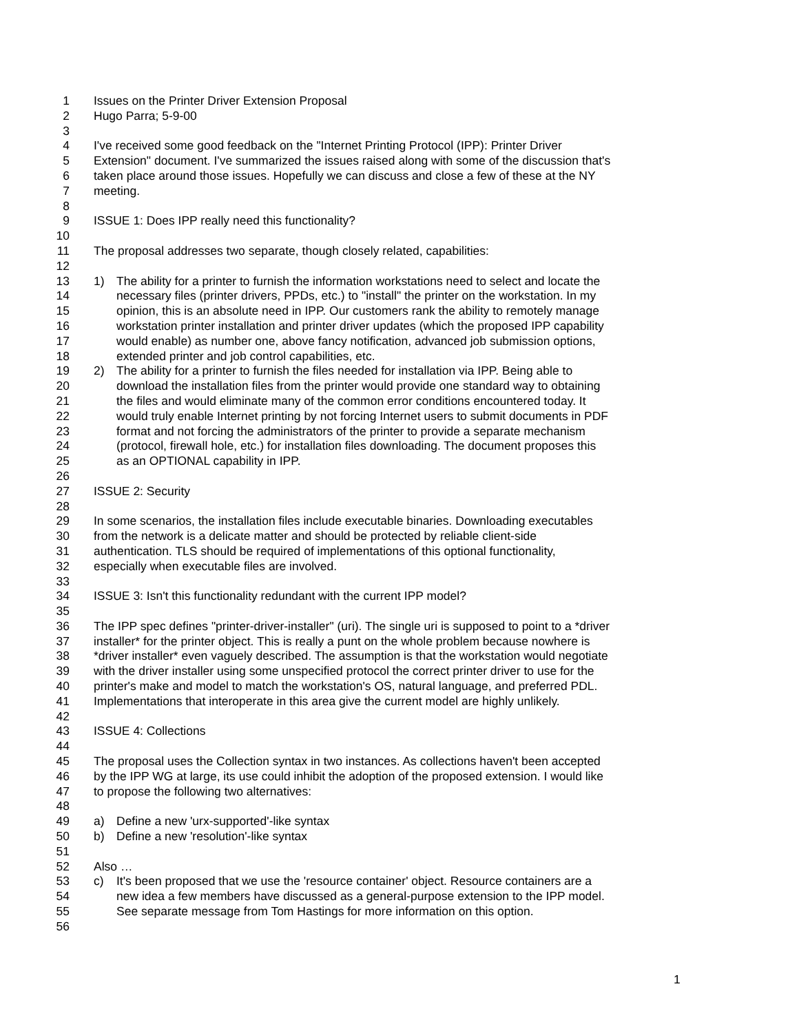1 Issues on the Printer Driver Extension Proposal
2 Hugo Parra; 5-9-00
3
4 I've received some good feedback on the "Internet Printing Protocol (IPP): Printer Driver
5 Extension" document. I've summarized the issues raised along with some of the discussion that's
6 taken place around those issues. Hopefully we can discuss and close a few of these at the NY
7 meeting.
8
9 ISSUE 1: Does IPP really need this functionality?
10
11 The proposal addresses two separate, though closely related, capabilities:
12
13 1) The ability for a printer to furnish the information workstations need to select and locate the
14 necessary files (printer drivers, PPDs, etc.) to "install" the printer on the workstation. In my
15 opinion, this is an absolute need in IPP. Our customers rank the ability to remotely manage
16 workstation printer installation and printer driver updates (which the proposed IPP capability
17 would enable) as number one, above fancy notification, advanced job submission options,
18 extended printer and job control capabilities, etc.
19 2) The ability for a printer to furnish the files needed for installation via IPP. Being able to
20 download the installation files from the printer would provide one standard way to obtaining
21 the files and would eliminate many of the common error conditions encountered today. It
22 would truly enable Internet printing by not forcing Internet users to submit documents in PDF
23 format and not forcing the administrators of the printer to provide a separate mechanism
24 (protocol, firewall hole, etc.) for installation files downloading. The document proposes this
25 as an OPTIONAL capability in IPP.
26
27 ISSUE 2: Security
28
29 In some scenarios, the installation files include executable binaries. Downloading executables
30 from the network is a delicate matter and should be protected by reliable client-side
31 authentication. TLS should be required of implementations of this optional functionality,
32 especially when executable files are involved.
33
34 ISSUE 3: Isn't this functionality redundant with the current IPP model?
35
36 The IPP spec defines "printer-driver-installer" (uri). The single uri is supposed to point to a *driver
37 installer* for the printer object. This is really a punt on the whole problem because nowhere is
38 *driver installer* even vaguely described. The assumption is that the workstation would negotiate
39 with the driver installer using some unspecified protocol the correct printer driver to use for the
40 printer's make and model to match the workstation's OS, natural language, and preferred PDL.
41 Implementations that interoperate in this area give the current model are highly unlikely.
42
43 ISSUE 4: Collections
44
45 The proposal uses the Collection syntax in two instances. As collections haven't been accepted
46 by the IPP WG at large, its use could inhibit the adoption of the proposed extension. I would like
47 to propose the following two alternatives:
48
49 a) Define a new 'urx-supported'-like syntax
50 b) Define a new 'resolution'-like syntax
51
52 Also …
53 c) It's been proposed that we use the 'resource container' object. Resource containers are a
54 new idea a few members have discussed as a general-purpose extension to the IPP model.
55 See separate message from Tom Hastings for more information on this option.
56
1